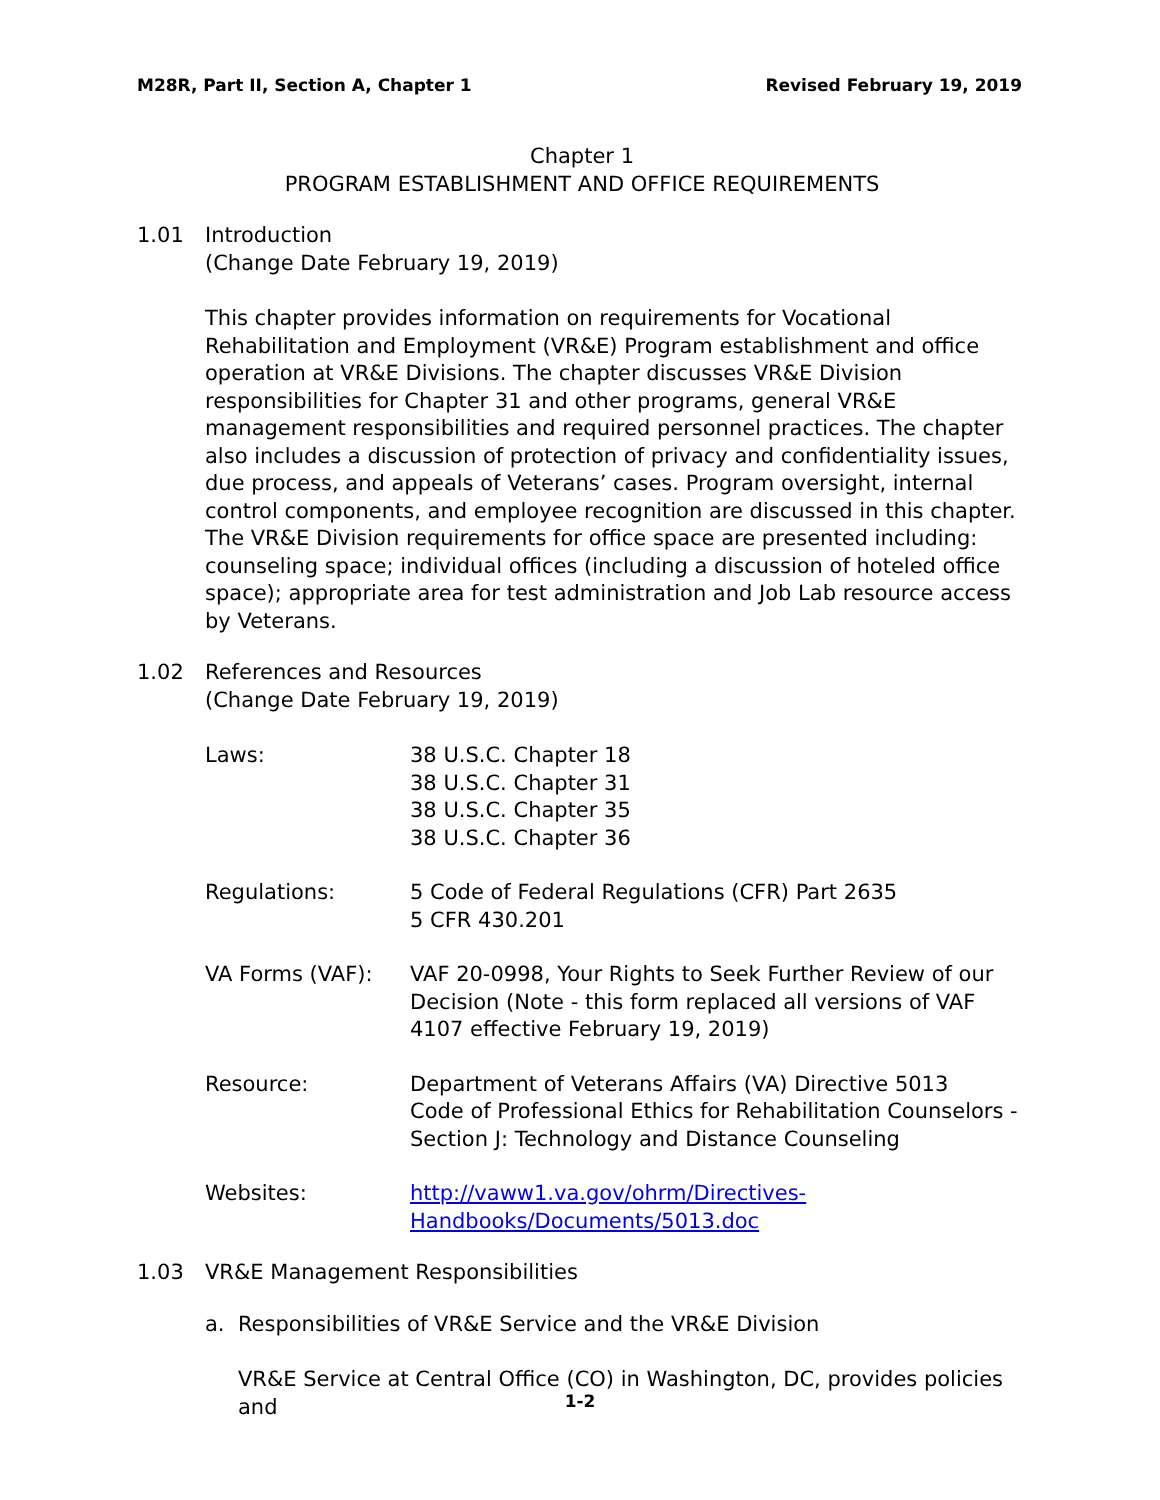M28R, Part II, Section A, Chapter 1 Revised February 19, 2019
Chapter 1
PROGRAM ESTABLISHMENT AND OFFICE REQUIREMENTS
1.01 Introduction
(Change Date February 19, 2019)
This chapter provides information on requirements for Vocational Rehabilitation and Employment (VR&E) Program establishment and office operation at VR&E Divisions. The chapter discusses VR&E Division responsibilities for Chapter 31 and other programs, general VR&E management responsibilities and required personnel practices. The chapter also includes a discussion of protection of privacy and confidentiality issues, due process, and appeals of Veterans’ cases. Program oversight, internal control components, and employee recognition are discussed in this chapter. The VR&E Division requirements for office space are presented including: counseling space; individual offices (including a discussion of hoteled office space); appropriate area for test administration and Job Lab resource access by Veterans.
1.02 References and Resources
(Change Date February 19, 2019)
| Laws: | 38 U.S.C. Chapter 18 38 U.S.C. Chapter 31 38 U.S.C. Chapter 35 38 U.S.C. Chapter 36 |
| Regulations: | 5 Code of Federal Regulations (CFR) Part 2635 5 CFR 430.201 |
| VA Forms (VAF): | VAF 20-0998, Your Rights to Seek Further Review of our Decision (Note - this form replaced all versions of VAF 4107 effective February 19, 2019) |
| Resource: | Department of Veterans Affairs (VA) Directive 5013 Code of Professional Ethics for Rehabilitation Counselors - Section J: Technology and Distance Counseling |
| Websites: | http://vaww1.va.gov/ohrm/Directives-Handbooks/Documents/5013.doc |
1.03 VR&E Management Responsibilities
a. Responsibilities of VR&E Service and the VR&E Division
VR&E Service at Central Office (CO) in Washington, DC, provides policies and
1-2